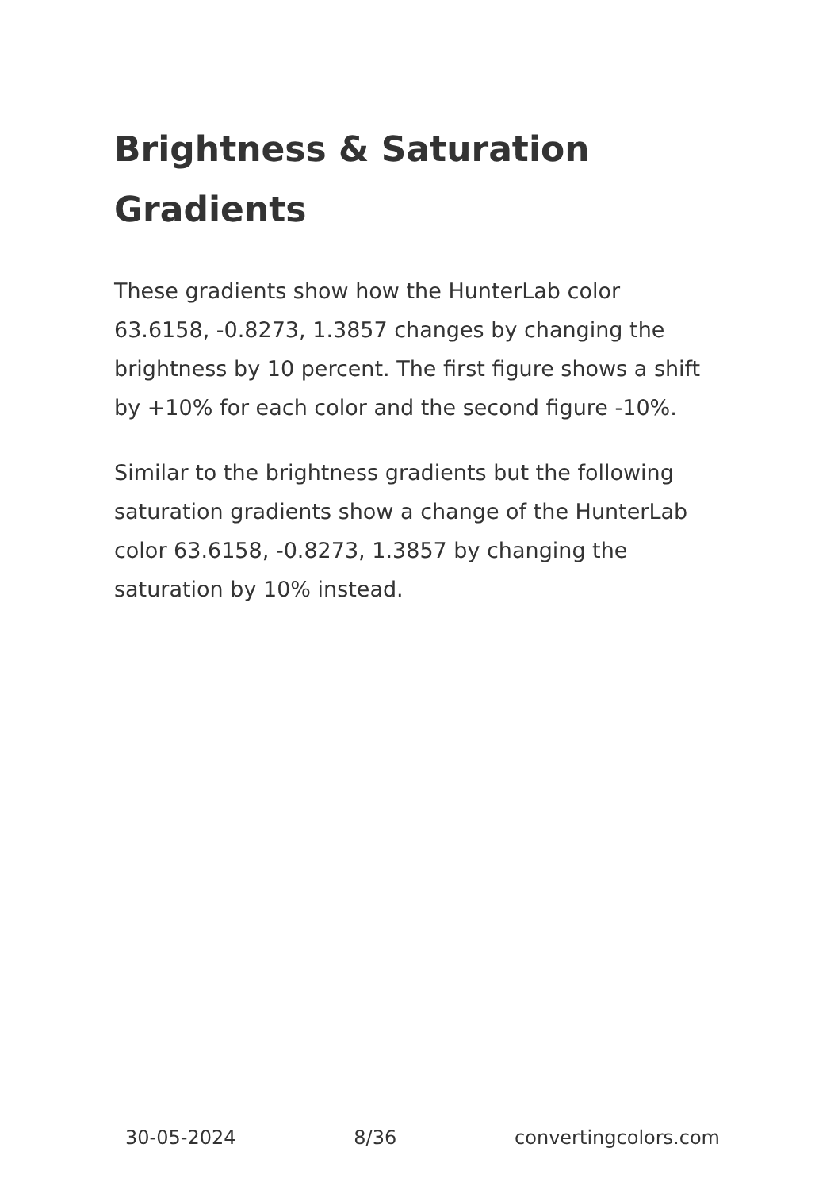Brightness & Saturation Gradients
These gradients show how the HunterLab color 63.6158, -0.8273, 1.3857 changes by changing the brightness by 10 percent. The first figure shows a shift by +10% for each color and the second figure -10%.
Similar to the brightness gradients but the following saturation gradients show a change of the HunterLab color 63.6158, -0.8273, 1.3857 by changing the saturation by 10% instead.
30-05-2024 8/36 convertingcolors.com